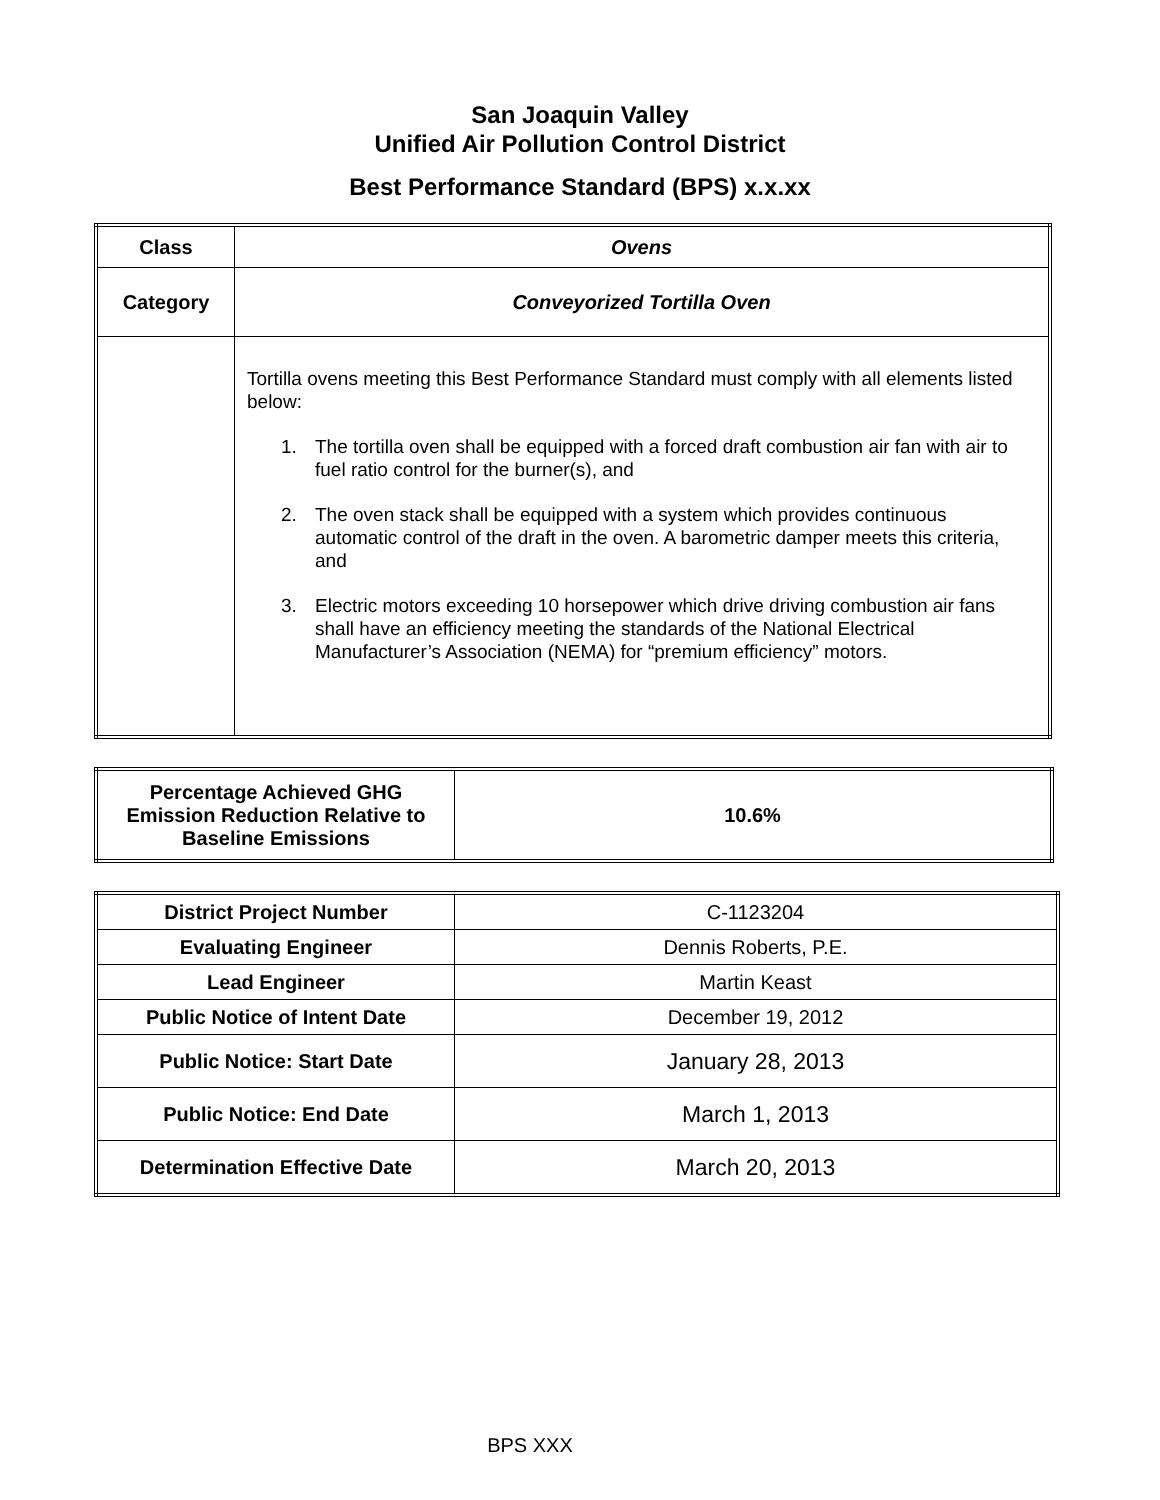San Joaquin Valley
Unified Air Pollution Control District
Best Performance Standard (BPS) x.x.xx
| Class | Ovens |
| Category | Conveyorized Tortilla Oven |
| | Tortilla ovens meeting this Best Performance Standard must comply with all elements listed below: 1. The tortilla oven shall be equipped with a forced draft combustion air fan with air to fuel ratio control for the burner(s), and 2. The oven stack shall be equipped with a system which provides continuous automatic control of the draft in the oven. A barometric damper meets this criteria, and 3. Electric motors exceeding 10 horsepower which drive driving combustion air fans shall have an efficiency meeting the standards of the National Electrical Manufacturer’s Association (NEMA) for “premium efficiency” motors. |
| Percentage Achieved GHG Emission Reduction Relative to Baseline Emissions | 10.6% |
| District Project Number | C-1123204 |
| Evaluating Engineer | Dennis Roberts, P.E. |
| Lead Engineer | Martin Keast |
| Public Notice of Intent Date | December 19, 2012 |
| Public Notice: Start Date | January 28, 2013 |
| Public Notice: End Date | March 1, 2013 |
| Determination Effective Date | March 20, 2013 |
BPS XXX